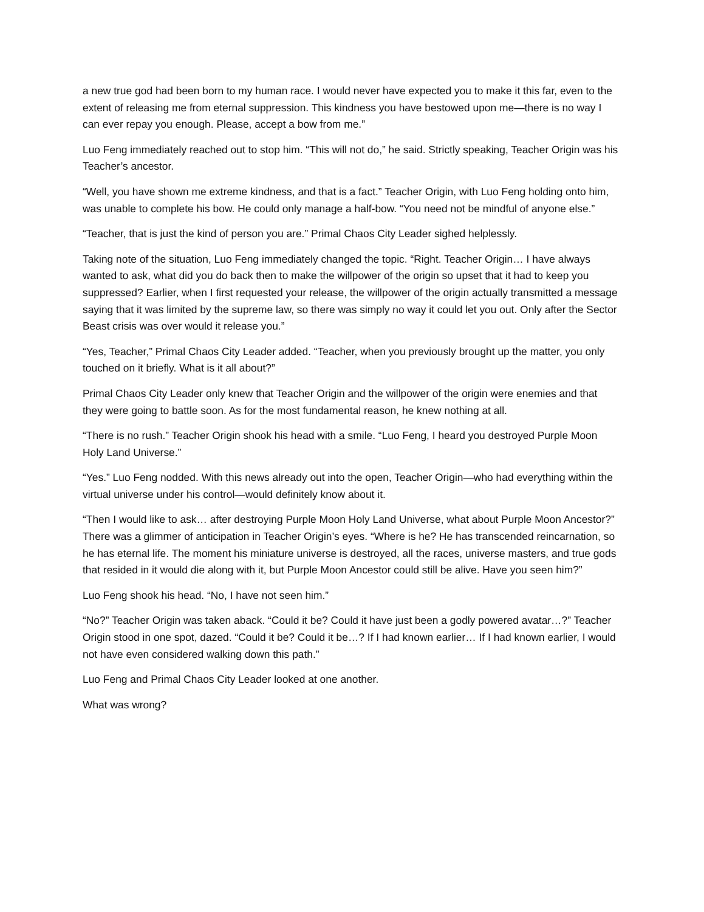a new true god had been born to my human race. I would never have expected you to make it this far, even to the extent of releasing me from eternal suppression. This kindness you have bestowed upon me—there is no way I can ever repay you enough. Please, accept a bow from me.”
Luo Feng immediately reached out to stop him. “This will not do,” he said. Strictly speaking, Teacher Origin was his Teacher’s ancestor.
“Well, you have shown me extreme kindness, and that is a fact.” Teacher Origin, with Luo Feng holding onto him, was unable to complete his bow. He could only manage a half-bow. “You need not be mindful of anyone else.”
“Teacher, that is just the kind of person you are.” Primal Chaos City Leader sighed helplessly.
Taking note of the situation, Luo Feng immediately changed the topic. “Right. Teacher Origin… I have always wanted to ask, what did you do back then to make the willpower of the origin so upset that it had to keep you suppressed? Earlier, when I first requested your release, the willpower of the origin actually transmitted a message saying that it was limited by the supreme law, so there was simply no way it could let you out. Only after the Sector Beast crisis was over would it release you.”
“Yes, Teacher,” Primal Chaos City Leader added. “Teacher, when you previously brought up the matter, you only touched on it briefly. What is it all about?”
Primal Chaos City Leader only knew that Teacher Origin and the willpower of the origin were enemies and that they were going to battle soon. As for the most fundamental reason, he knew nothing at all.
“There is no rush.” Teacher Origin shook his head with a smile. “Luo Feng, I heard you destroyed Purple Moon Holy Land Universe.”
“Yes.” Luo Feng nodded. With this news already out into the open, Teacher Origin—who had everything within the virtual universe under his control—would definitely know about it.
“Then I would like to ask… after destroying Purple Moon Holy Land Universe, what about Purple Moon Ancestor?” There was a glimmer of anticipation in Teacher Origin’s eyes. “Where is he? He has transcended reincarnation, so he has eternal life. The moment his miniature universe is destroyed, all the races, universe masters, and true gods that resided in it would die along with it, but Purple Moon Ancestor could still be alive. Have you seen him?”
Luo Feng shook his head. “No, I have not seen him.”
“No?” Teacher Origin was taken aback. “Could it be? Could it have just been a godly powered avatar…?” Teacher Origin stood in one spot, dazed. “Could it be? Could it be…? If I had known earlier… If I had known earlier, I would not have even considered walking down this path.”
Luo Feng and Primal Chaos City Leader looked at one another.
What was wrong?